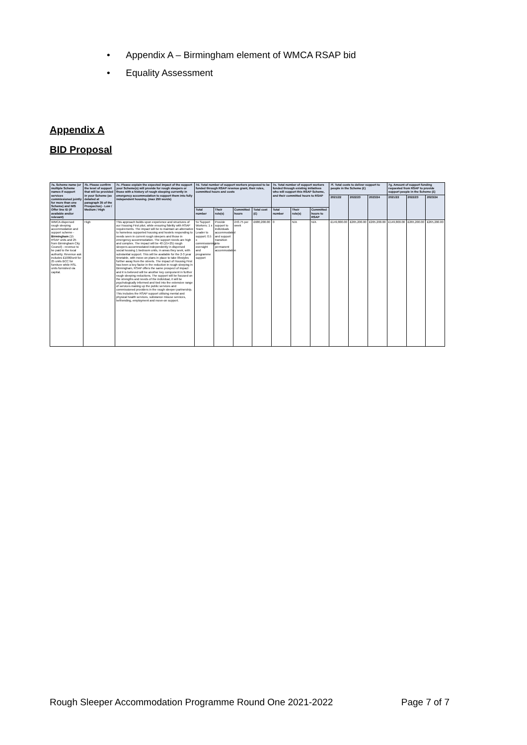• Appendix A – Birmingham element of WMCA RSAP bid
• Equality Assessment
Appendix A
BID Proposal
| 7a. Scheme name (or multiple Scheme names if support services commissioned jointly for more than one Scheme) and IMS Offer line ID (if available and/or relevant) | 7b. Please confirm the level of support that will be provided in your Scheme (as detailed at paragraph 35 of the Prospectus) - Low / Medium / High | 7c. Please explain the expected impact of the support your Scheme(s) will provide for rough sleepers or those with a history of rough sleeping currently in emergency accommodation to support them into fully independent housing. (max 250 words) | 7d. Total number of support workers proposed to be funded through RSAP revenue grant, their roles, committed hours and costs | | | | 7e. Total number of support workers funded through existing initiatives who will support this RSAP Scheme, and their committed hours to RSAP | | | 7f. Total costs to deliver support to people in the Scheme (£) | | | 7g. Amount of support funding requested from RSAP to provide support people in the Scheme (£) | | |
| --- | --- | --- | --- | --- | --- | --- | --- | --- | --- | --- | --- | --- | --- | --- | --- |
| | | | | | | | | | | 2021/22 | 2022/23 | 2023/24 | 2021/22 | 2022/23 | 2023/24 |
| | | | Total number | Their role(s) | Committed hours | Total cost (£) | Total number | Their role(s) | Committed hours to RSAP | | | | | | |
| WMCA dispersed rough sleeping accommodation and support scheme - Birmingham (15 RSAP units and 25 from Birmingham City Council) - revenue to be paid to the local authority. Revenue ask includes £1000/unit for 25 units BCC for furniture while RSL units furnished via capital. | High | This approach builds upon experience and structures of our Housing First pilot, while ensuring fidelity with RSAP requirements. The impact will be to maintain an alternative to homeless supported housing and hostels responding to needs seen in current rough sleepers and those in emergency accommodation. The support needs are high and complex. The impact will be 40 (15+25) rough sleepers accommodated independently in dispersed social housing 1 bedroom units, in areas they seek, with substantial support. This will be available for the 2-3 year timetable, with move-on plans in place to take lifestyles further away from the streets. The impact of Housing First has been a key factor in the reduction in rough sleeping in Birmingham, RSAP offers the same prospect of impact and it is believed will be another key component in further rough sleeping reductions. The support will be focused on the strengths and needs of the individual, it will be psychologically informed and tied into the extensive range of services making up the public services and commissioned providers in the rough sleeper partnership. This includes the RSAP support utilising mental and physical health services, substance misuse services, befriending, employment and move-on support. | 5x Support Workers; 1 x Team Leader to support; 0.5 x commissioning, oversight and programme support | Provide support to individuals accommodated and support transition into permanent accommodation | 243.75 per week | £680,200.00 | 0 | N/A | N/A | £149,800.00 | £265,200.00 | £265,200.00 | £149,800.00 | £265,200.00 | £265,200.00 |
Rough Sleeper Accommodation Programme Round One 2021-2022 Page 7 of 7